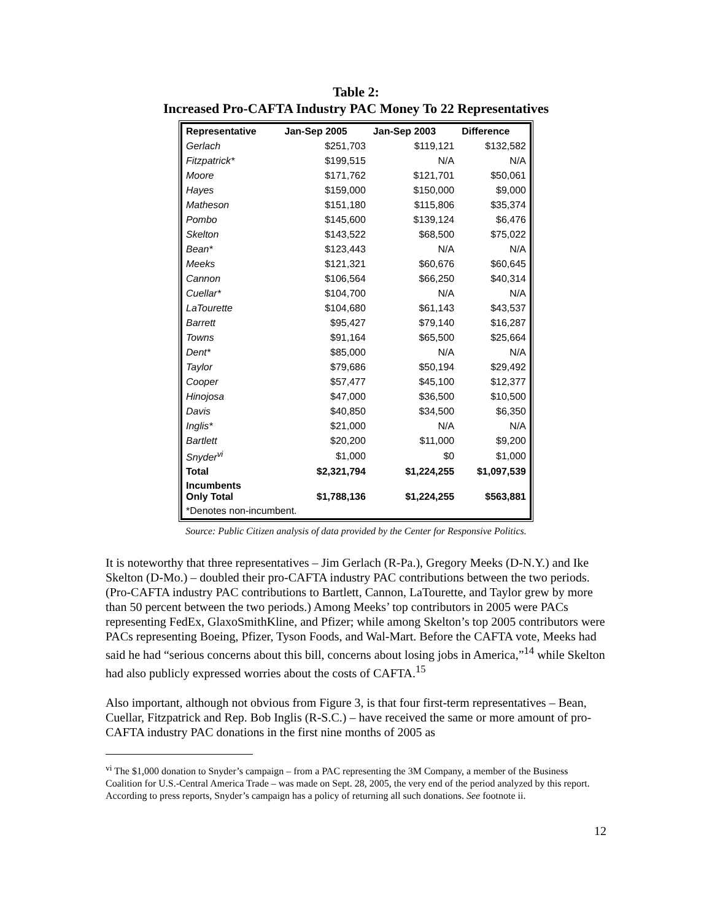Table 2:
Increased Pro-CAFTA Industry PAC Money To 22 Representatives
| Representative | Jan-Sep 2005 | Jan-Sep 2003 | Difference |
| --- | --- | --- | --- |
| Gerlach | $251,703 | $119,121 | $132,582 |
| Fitzpatrick* | $199,515 | N/A | N/A |
| Moore | $171,762 | $121,701 | $50,061 |
| Hayes | $159,000 | $150,000 | $9,000 |
| Matheson | $151,180 | $115,806 | $35,374 |
| Pombo | $145,600 | $139,124 | $6,476 |
| Skelton | $143,522 | $68,500 | $75,022 |
| Bean* | $123,443 | N/A | N/A |
| Meeks | $121,321 | $60,676 | $60,645 |
| Cannon | $106,564 | $66,250 | $40,314 |
| Cuellar* | $104,700 | N/A | N/A |
| LaTourette | $104,680 | $61,143 | $43,537 |
| Barrett | $95,427 | $79,140 | $16,287 |
| Towns | $91,164 | $65,500 | $25,664 |
| Dent* | $85,000 | N/A | N/A |
| Taylor | $79,686 | $50,194 | $29,492 |
| Cooper | $57,477 | $45,100 | $12,377 |
| Hinojosa | $47,000 | $36,500 | $10,500 |
| Davis | $40,850 | $34,500 | $6,350 |
| Inglis* | $21,000 | N/A | N/A |
| Bartlett | $20,200 | $11,000 | $9,200 |
| Snyder<sup>vi</sup> | $1,000 | $0 | $1,000 |
| Total | $2,321,794 | $1,224,255 | $1,097,539 |
| Incumbents Only Total | $1,788,136 | $1,224,255 | $563,881 |
| *Denotes non-incumbent. | | | |
Source: Public Citizen analysis of data provided by the Center for Responsive Politics.
It is noteworthy that three representatives – Jim Gerlach (R-Pa.), Gregory Meeks (D-N.Y.) and Ike Skelton (D-Mo.) – doubled their pro-CAFTA industry PAC contributions between the two periods. (Pro-CAFTA industry PAC contributions to Bartlett, Cannon, LaTourette, and Taylor grew by more than 50 percent between the two periods.) Among Meeks’ top contributors in 2005 were PACs representing FedEx, GlaxoSmithKline, and Pfizer; while among Skelton’s top 2005 contributors were PACs representing Boeing, Pfizer, Tyson Foods, and Wal-Mart. Before the CAFTA vote, Meeks had said he had “serious concerns about this bill, concerns about losing jobs in America,”<sup>14</sup> while Skelton had also publicly expressed worries about the costs of CAFTA.<sup>15</sup>
Also important, although not obvious from Figure 3, is that four first-term representatives – Bean, Cuellar, Fitzpatrick and Rep. Bob Inglis (R-S.C.) – have received the same or more amount of pro-CAFTA industry PAC donations in the first nine months of 2005 as
<sup>vi</sup> The $1,000 donation to Snyder’s campaign – from a PAC representing the 3M Company, a member of the Business Coalition for U.S.-Central America Trade – was made on Sept. 28, 2005, the very end of the period analyzed by this report. According to press reports, Snyder’s campaign has a policy of returning all such donations. See footnote ii.
12